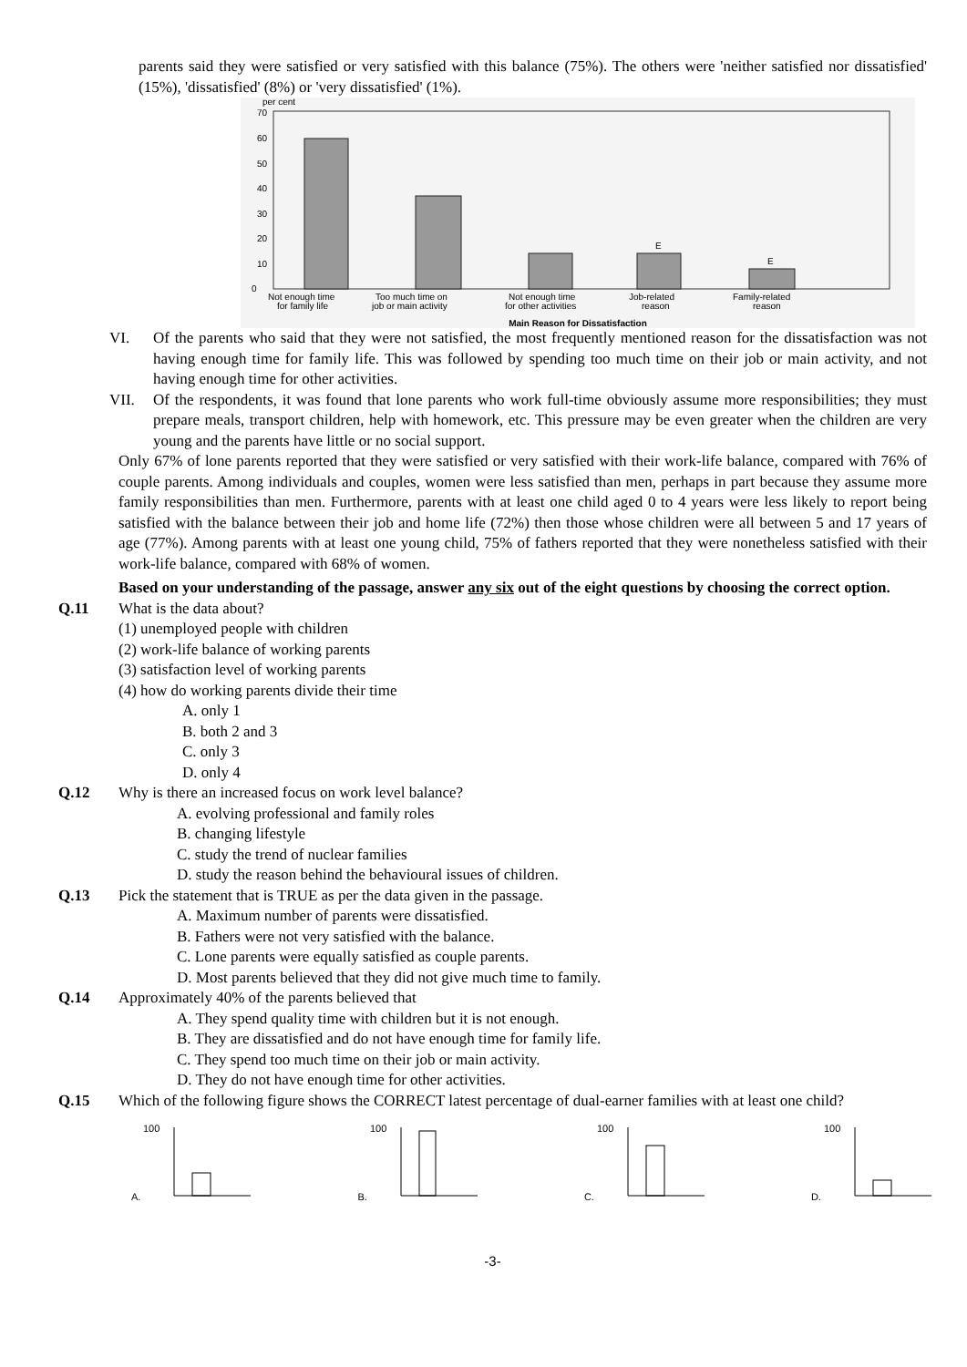parents said they were satisfied or very satisfied with this balance (75%). The others were 'neither satisfied nor dissatisfied' (15%), 'dissatisfied' (8%) or 'very dissatisfied' (1%).
per cent
70
60
50
40
30
20
10
0
E
E
Not enough time
for family life
Too much time on
job or main activity
Not enough time
for other activities
Job-related
reason
Family-related
reason
Main Reason for Dissatisfaction
VI. Of the parents who said that they were not satisfied, the most frequently mentioned reason for the dissatisfaction was not having enough time for family life. This was followed by spending too much time on their job or main activity, and not having enough time for other activities.
VII. Of the respondents, it was found that lone parents who work full-time obviously assume more responsibilities; they must prepare meals, transport children, help with homework, etc. This pressure may be even greater when the children are very young and the parents have little or no social support.
Only 67% of lone parents reported that they were satisfied or very satisfied with their work-life balance, compared with 76% of couple parents. Among individuals and couples, women were less satisfied than men, perhaps in part because they assume more family responsibilities than men. Furthermore, parents with at least one child aged 0 to 4 years were less likely to report being satisfied with the balance between their job and home life (72%) then those whose children were all between 5 and 17 years of age (77%). Among parents with at least one young child, 75% of fathers reported that they were nonetheless satisfied with their work-life balance, compared with 68% of women.
Based on your understanding of the passage, answer any six out of the eight questions by choosing the correct option.
Q.11 What is the data about?
(1) unemployed people with children
(2) work-life balance of working parents
(3) satisfaction level of working parents
(4) how do working parents divide their time
A. only 1
B. both 2 and 3
C. only 3
D. only 4
Q.12 Why is there an increased focus on work level balance?
A. evolving professional and family roles
B. changing lifestyle
C. study the trend of nuclear families
D. study the reason behind the behavioural issues of children.
Q.13 Pick the statement that is TRUE as per the data given in the passage.
A. Maximum number of parents were dissatisfied.
B. Fathers were not very satisfied with the balance.
C. Lone parents were equally satisfied as couple parents.
D. Most parents believed that they did not give much time to family.
Q.14 Approximately 40% of the parents believed that
A. They spend quality time with children but it is not enough.
B. They are dissatisfied and do not have enough time for family life.
C. They spend too much time on their job or main activity.
D. They do not have enough time for other activities.
Q.15 Which of the following figure shows the CORRECT latest percentage of dual-earner families with at least one child?
A.
100
B.
100
C.
100
D.
100
-3-